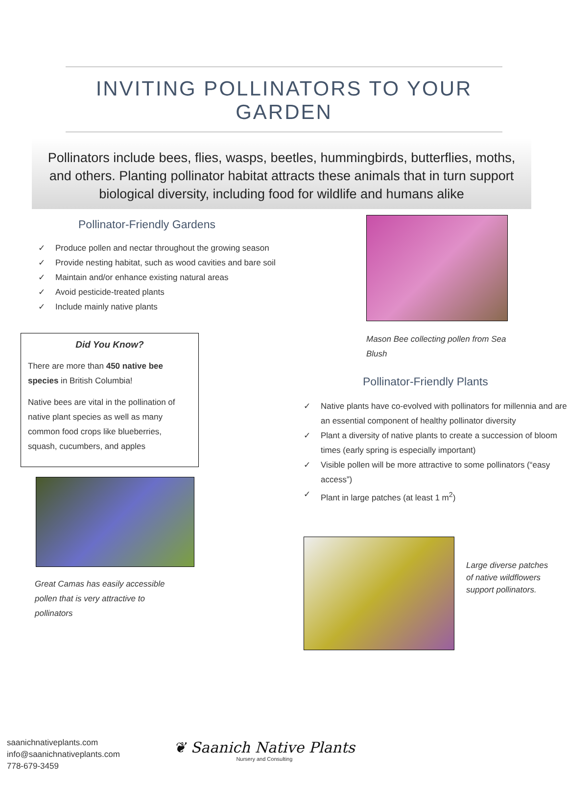INVITING POLLINATORS TO YOUR GARDEN
Pollinators include bees, flies, wasps, beetles, hummingbirds, butterflies, moths, and others. Planting pollinator habitat attracts these animals that in turn support biological diversity, including food for wildlife and humans alike
Pollinator-Friendly Gardens
✓ Produce pollen and nectar throughout the growing season
✓ Provide nesting habitat, such as wood cavities and bare soil
✓ Maintain and/or enhance existing natural areas
✓ Avoid pesticide-treated plants
✓ Include mainly native plants
Did You Know?
There are more than 450 native bee species in British Columbia!
Native bees are vital in the pollination of native plant species as well as many common food crops like blueberries, squash, cucumbers, and apples
Great Camas has easily accessible pollen that is very attractive to pollinators
Mason Bee collecting pollen from Sea Blush
Pollinator-Friendly Plants
✓ Native plants have co-evolved with pollinators for millennia and are an essential component of healthy pollinator diversity
✓ Plant a diversity of native plants to create a succession of bloom times (early spring is especially important)
✓ Visible pollen will be more attractive to some pollinators (“easy access”)
✓ Plant in large patches (at least 1 m<sup>2</sup>)
Large diverse patches of native wildflowers support pollinators.
saanichnativeplants.com
info@saanichnativeplants.com
778-679-3459
❦ Saanich Native Plants
Nursery and Consulting